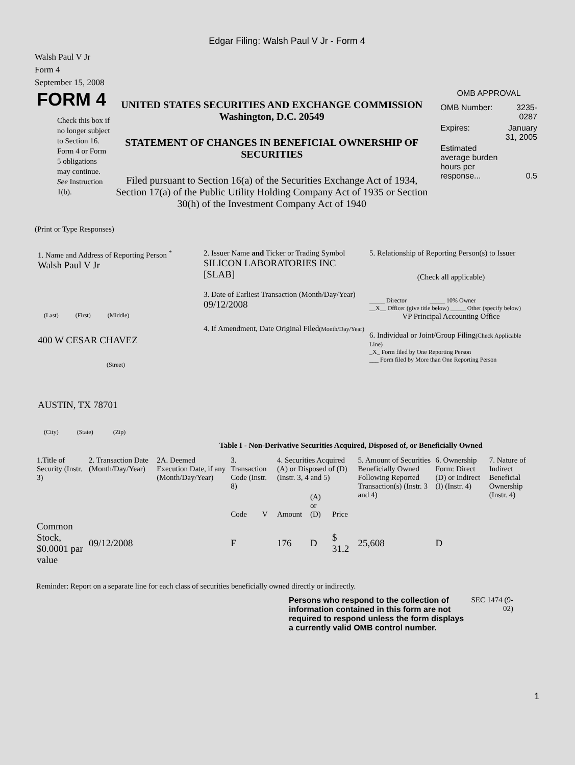Edgar Filing: Walsh Paul V Jr - Form 4
Walsh Paul V Jr
Form 4
September 15, 2008
FORM 4
Check this box if no longer subject to Section 16. Form 4 or Form 5 obligations may continue. See Instruction 1(b).
UNITED STATES SECURITIES AND EXCHANGE COMMISSION
Washington, D.C. 20549
STATEMENT OF CHANGES IN BENEFICIAL OWNERSHIP OF SECURITIES
Filed pursuant to Section 16(a) of the Securities Exchange Act of 1934, Section 17(a) of the Public Utility Holding Company Act of 1935 or Section 30(h) of the Investment Company Act of 1940
OMB APPROVAL
| OMB Number: | 3235-0287 |
| Expires: | January 31, 2005 |
| Estimated average burden hours per response... | 0.5 |
(Print or Type Responses)
1. Name and Address of Reporting Person <sup>*</sup>
Walsh Paul V Jr
(Last) (First) (Middle)
400 W CESAR CHAVEZ
(Street)
AUSTIN, TX 78701
(City) (State) (Zip)
2. Issuer Name and Ticker or Trading Symbol
SILICON LABORATORIES INC [SLAB]
3. Date of Earliest Transaction (Month/Day/Year)
09/12/2008
4. If Amendment, Date Original Filed(Month/Day/Year)
5. Relationship of Reporting Person(s) to Issuer
(Check all applicable)
_____ Director _____ 10% Owner
__X__ Officer (give title below) _____ Other (specify below)
VP Principal Accounting Office
6. Individual or Joint/Group Filing(Check Applicable Line)
_X_ Form filed by One Reporting Person
___ Form filed by More than One Reporting Person
Table I - Non-Derivative Securities Acquired, Disposed of, or Beneficially Owned
| 1.Title of Security (Instr. 3) | 2. Transaction Date (Month/Day/Year) | 2A. Deemed Execution Date, if any (Month/Day/Year) | 3. Transaction Code (Instr. 8) | | 4. Securities Acquired (A) or Disposed of (D) (Instr. 3, 4 and 5) | | | 5. Amount of Securities Beneficially Owned Following Reported Transaction(s) (Instr. 3 and 4) | 6. Ownership Form: Direct (D) or Indirect (I) (Instr. 4) | 7. Nature of Indirect Beneficial Ownership (Instr. 4) |
| --- | --- | --- | --- | --- | --- | --- | --- | --- | --- | --- |
| | | | Code | V | Amount | (A) or (D) | Price | | | |
| Common Stock, $0.0001 par value | 09/12/2008 | | F | | 176 | D | $ 31.2 | 25,608 | D | |
Reminder: Report on a separate line for each class of securities beneficially owned directly or indirectly.
Persons who respond to the collection of information contained in this form are not required to respond unless the form displays a currently valid OMB control number.
SEC 1474 (9-02)
1